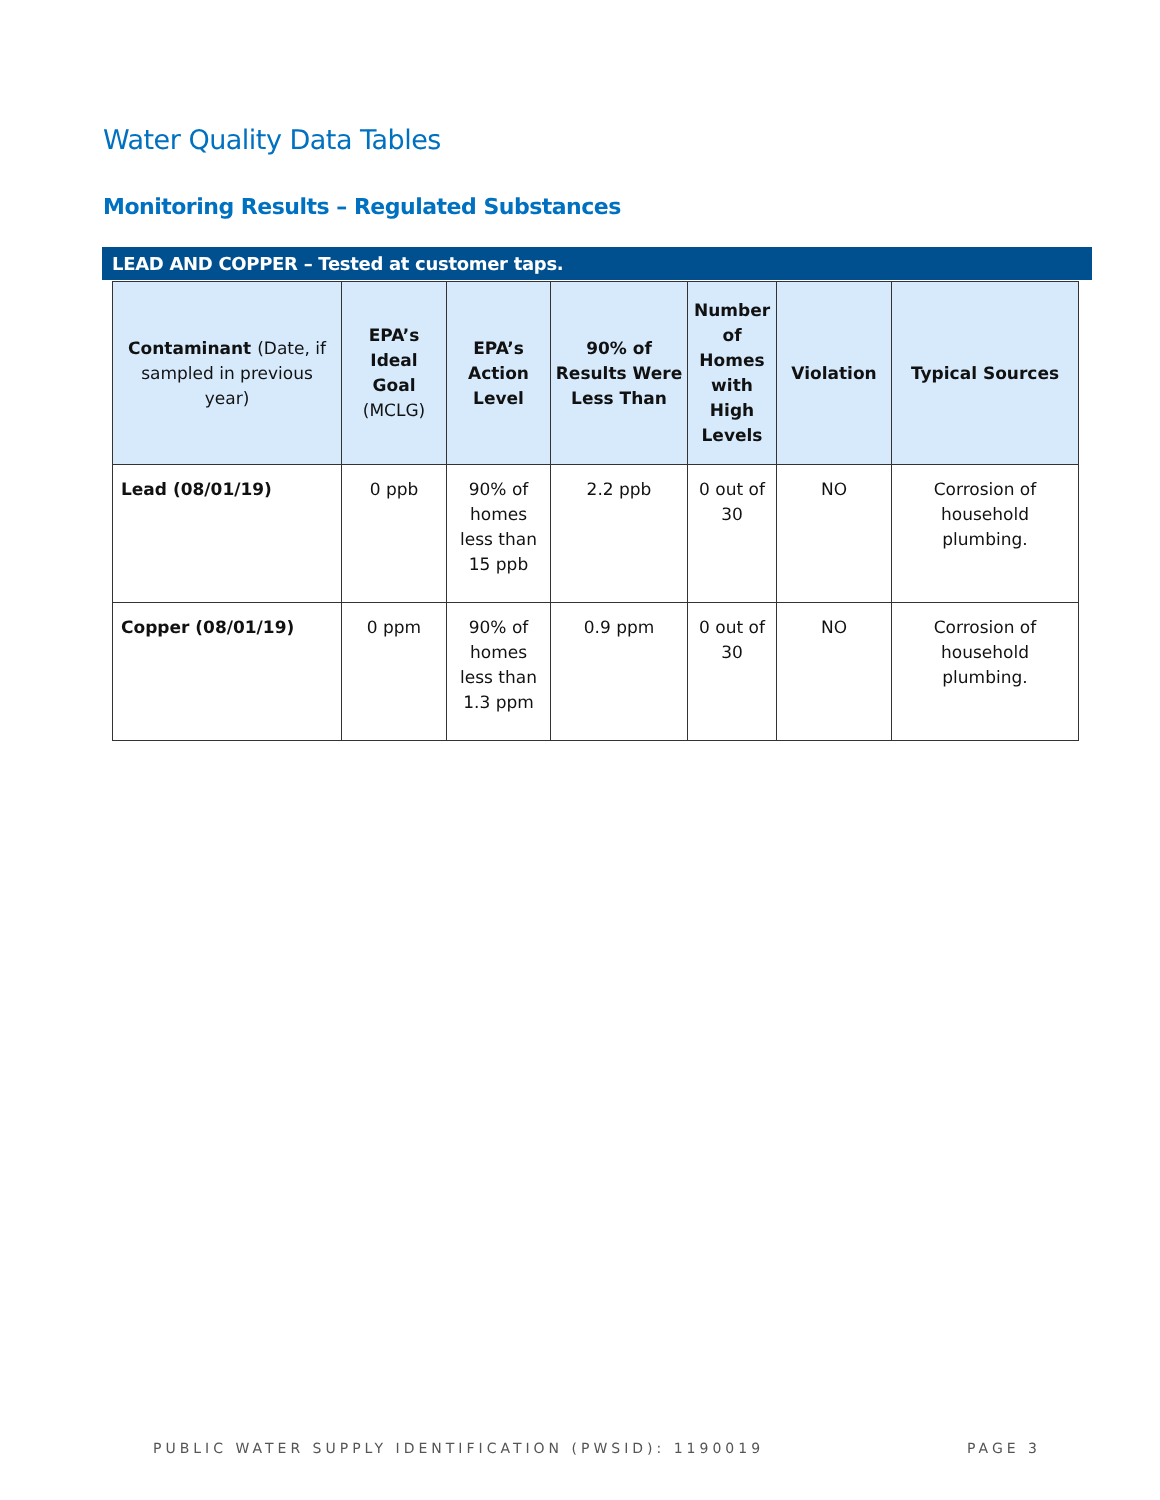Water Quality Data Tables
Monitoring Results – Regulated Substances
LEAD AND COPPER – Tested at customer taps.
| Contaminant (Date, if sampled in previous year) | EPA’s Ideal Goal (MCLG) | EPA’s Action Level | 90% of Results Were Less Than | Number of Homes with High Levels | Violation | Typical Sources |
| --- | --- | --- | --- | --- | --- | --- |
| Lead (08/01/19) | 0 ppb | 90% of homes less than 15 ppb | 2.2 ppb | 0 out of 30 | NO | Corrosion of household plumbing. |
| Copper (08/01/19) | 0 ppm | 90% of homes less than 1.3 ppm | 0.9 ppm | 0 out of 30 | NO | Corrosion of household plumbing. |
PUBLIC WATER SUPPLY IDENTIFICATION (PWSID): 1190019
PAGE 3